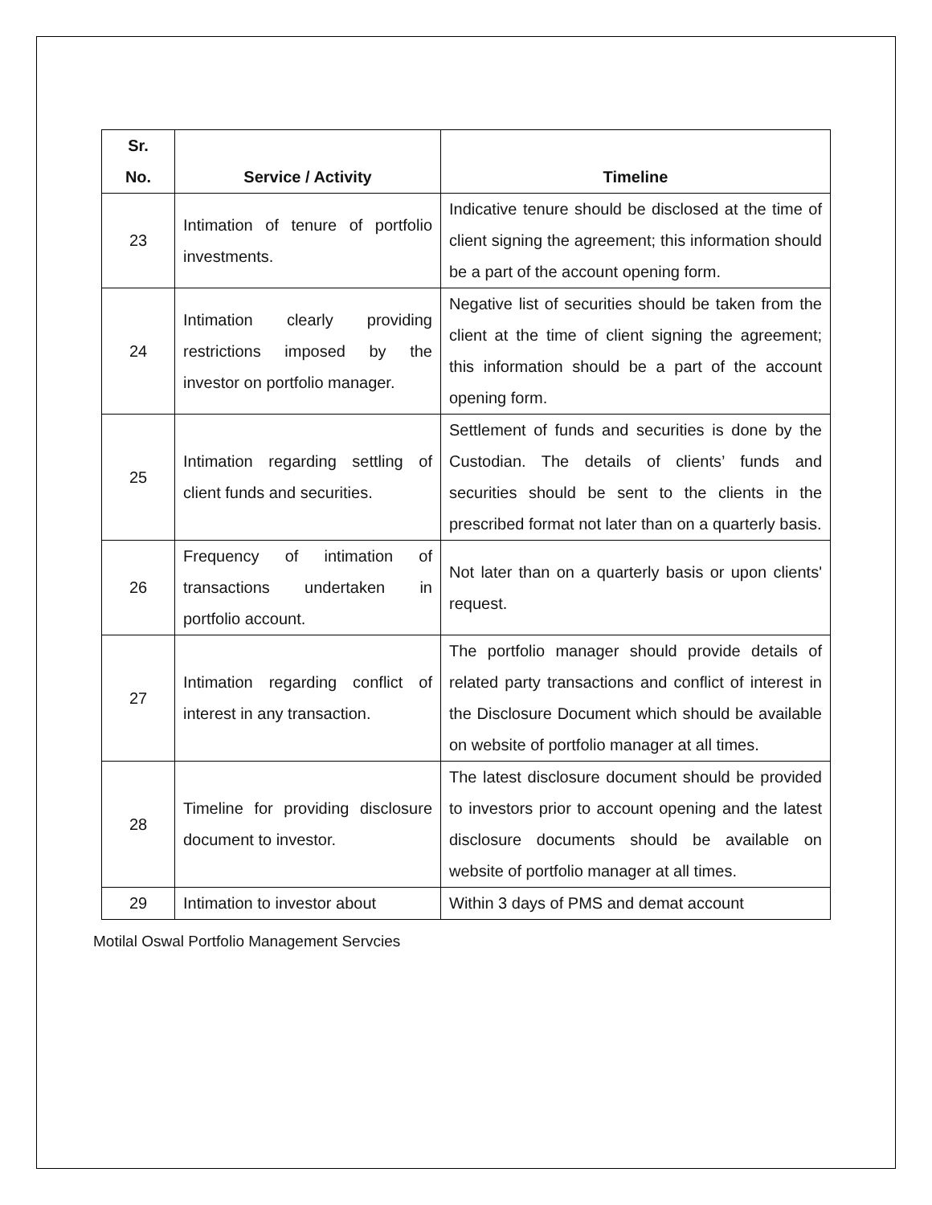| Sr. No. | Service / Activity | Timeline |
| --- | --- | --- |
| 23 | Intimation of tenure of portfolio investments. | Indicative tenure should be disclosed at the time of client signing the agreement; this information should be a part of the account opening form. |
| 24 | Intimation clearly providing restrictions imposed by the investor on portfolio manager. | Negative list of securities should be taken from the client at the time of client signing the agreement; this information should be a part of the account opening form. |
| 25 | Intimation regarding settling of client funds and securities. | Settlement of funds and securities is done by the Custodian. The details of clients’ funds and securities should be sent to the clients in the prescribed format not later than on a quarterly basis. |
| 26 | Frequency of intimation of transactions undertaken in portfolio account. | Not later than on a quarterly basis or upon clients' request. |
| 27 | Intimation regarding conflict of interest in any transaction. | The portfolio manager should provide details of related party transactions and conflict of interest in the Disclosure Document which should be available on website of portfolio manager at all times. |
| 28 | Timeline for providing disclosure document to investor. | The latest disclosure document should be provided to investors prior to account opening and the latest disclosure documents should be available on website of portfolio manager at all times. |
| 29 | Intimation to investor about | Within 3 days of PMS and demat account |
Motilal Oswal Portfolio Management Servcies